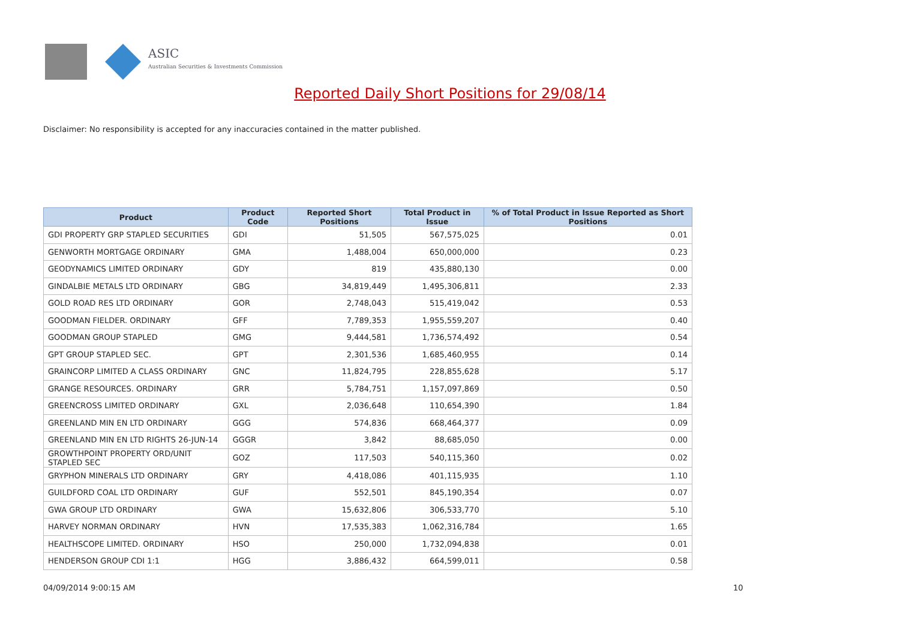ASIC
Australian Securities & Investments Commission
Reported Daily Short Positions for 29/08/14
Disclaimer: No responsibility is accepted for any inaccuracies contained in the matter published.
| Product | Product Code | Reported Short Positions | Total Product in Issue | % of Total Product in Issue Reported as Short Positions |
| --- | --- | --- | --- | --- |
| GDI PROPERTY GRP STAPLED SECURITIES | GDI | 51,505 | 567,575,025 | 0.01 |
| GENWORTH MORTGAGE ORDINARY | GMA | 1,488,004 | 650,000,000 | 0.23 |
| GEODYNAMICS LIMITED ORDINARY | GDY | 819 | 435,880,130 | 0.00 |
| GINDALBIE METALS LTD ORDINARY | GBG | 34,819,449 | 1,495,306,811 | 2.33 |
| GOLD ROAD RES LTD ORDINARY | GOR | 2,748,043 | 515,419,042 | 0.53 |
| GOODMAN FIELDER. ORDINARY | GFF | 7,789,353 | 1,955,559,207 | 0.40 |
| GOODMAN GROUP STAPLED | GMG | 9,444,581 | 1,736,574,492 | 0.54 |
| GPT GROUP STAPLED SEC. | GPT | 2,301,536 | 1,685,460,955 | 0.14 |
| GRAINCORP LIMITED A CLASS ORDINARY | GNC | 11,824,795 | 228,855,628 | 5.17 |
| GRANGE RESOURCES. ORDINARY | GRR | 5,784,751 | 1,157,097,869 | 0.50 |
| GREENCROSS LIMITED ORDINARY | GXL | 2,036,648 | 110,654,390 | 1.84 |
| GREENLAND MIN EN LTD ORDINARY | GGG | 574,836 | 668,464,377 | 0.09 |
| GREENLAND MIN EN LTD RIGHTS 26-JUN-14 | GGGR | 3,842 | 88,685,050 | 0.00 |
| GROWTHPOINT PROPERTY ORD/UNIT STAPLED SEC | GOZ | 117,503 | 540,115,360 | 0.02 |
| GRYPHON MINERALS LTD ORDINARY | GRY | 4,418,086 | 401,115,935 | 1.10 |
| GUILDFORD COAL LTD ORDINARY | GUF | 552,501 | 845,190,354 | 0.07 |
| GWA GROUP LTD ORDINARY | GWA | 15,632,806 | 306,533,770 | 5.10 |
| HARVEY NORMAN ORDINARY | HVN | 17,535,383 | 1,062,316,784 | 1.65 |
| HEALTHSCOPE LIMITED. ORDINARY | HSO | 250,000 | 1,732,094,838 | 0.01 |
| HENDERSON GROUP CDI 1:1 | HGG | 3,886,432 | 664,599,011 | 0.58 |
04/09/2014 9:00:15 AM 10